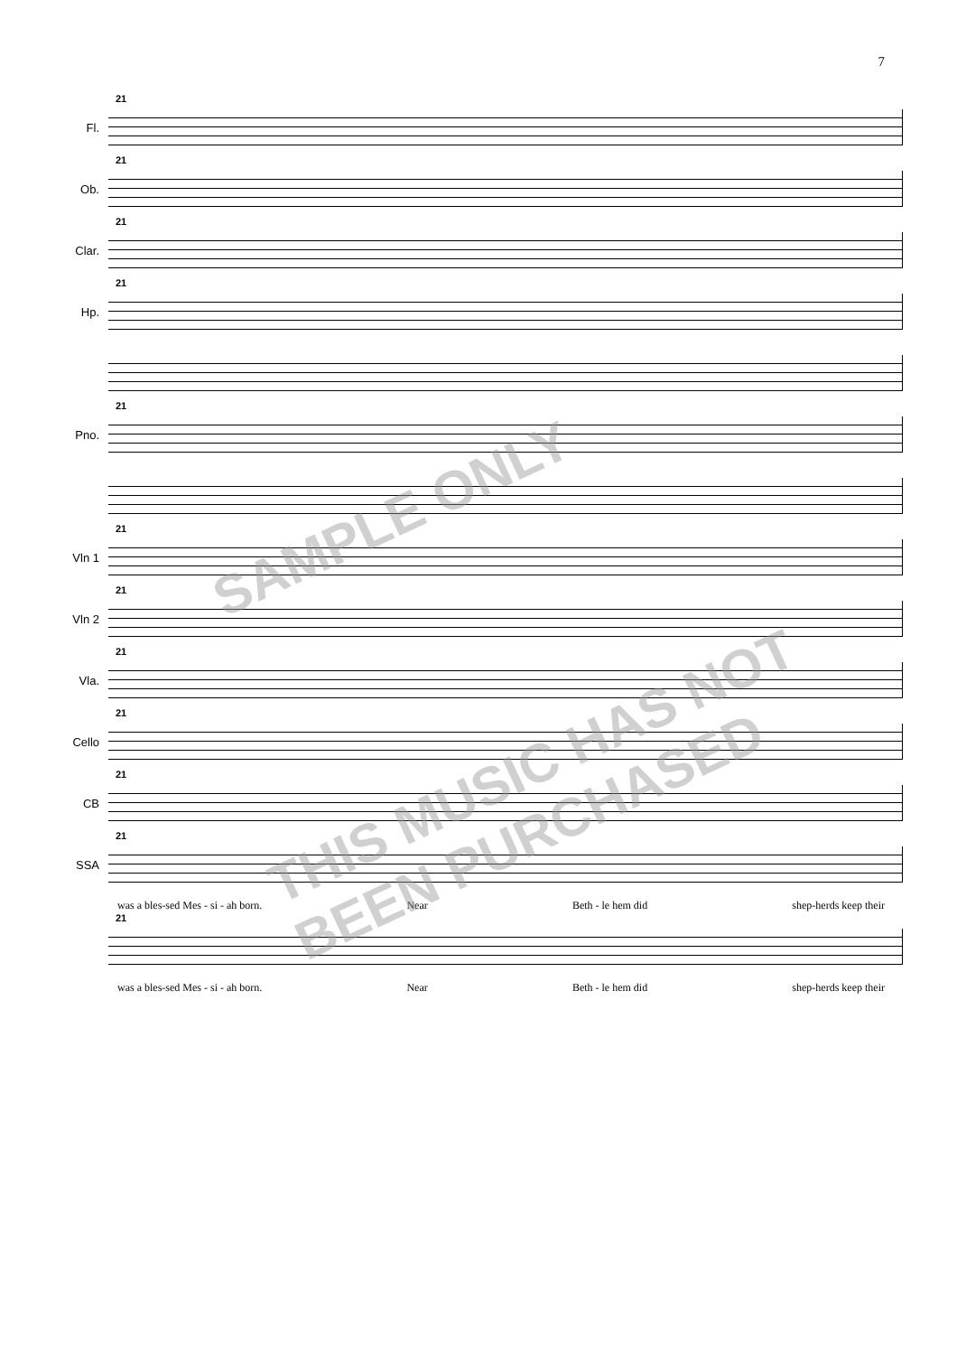7
Fl.
21
Ob.
21
Clar.
21
Hp.
21
Pno.
21
Vln 1
21
Vln 2
21
Vla.
21
Cello
21
CB
21
SSA
21
was a bles-sed Mes - si - ah born. Near Beth - le hem did shep-herds keep their
21
was a bles-sed Mes - si - ah born. Near Beth - le hem did shep-herds keep their
SAMPLE ONLY
THIS MUSIC HAS NOT BEEN PURCHASED